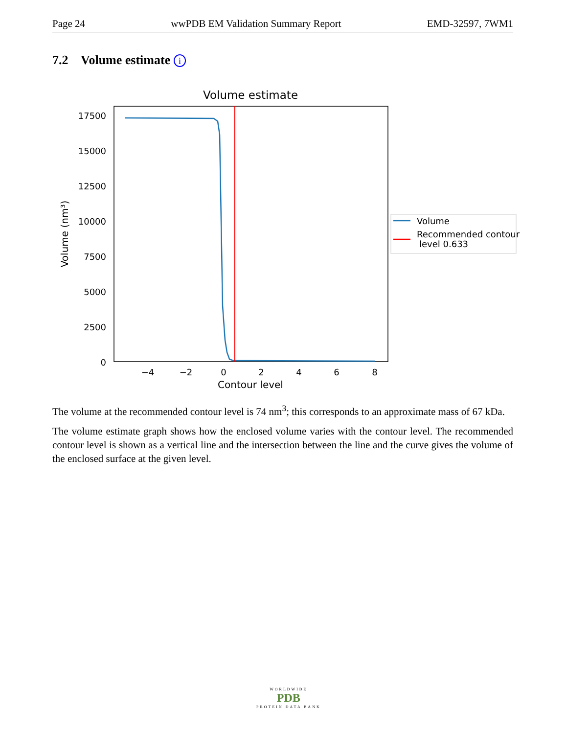Page 24 wwPDB EM Validation Summary Report EMD-32597, 7WM1
7.2 Volume estimate i
Volume estimate
17500
15000
12500
10000
7500
5000
2500
0
−4
−2
0
2
4
6
8
Contour level
Volume (nm³)
Volume
Recommended contour
level 0.633
The volume at the recommended contour level is 74 nm<sup>3</sup>; this corresponds to an approximate mass of 67 kDa.
The volume estimate graph shows how the enclosed volume varies with the contour level. The recommended contour level is shown as a vertical line and the intersection between the line and the curve gives the volume of the enclosed surface at the given level.
WORLDWIDE
PDB
PROTEIN DATA BANK